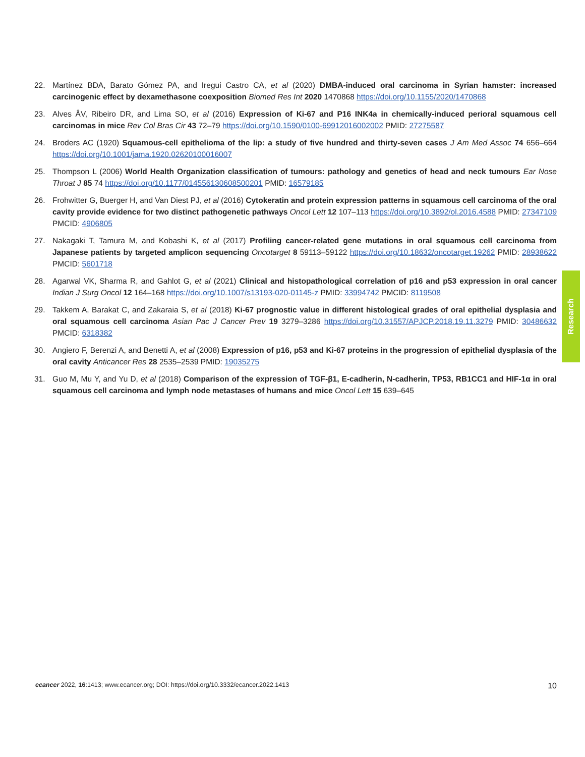22. Martínez BDA, Barato Gómez PA, and Iregui Castro CA, et al (2020) DMBA-induced oral carcinoma in Syrian hamster: increased carcinogenic effect by dexamethasone coexposition Biomed Res Int 2020 1470868 https://doi.org/10.1155/2020/1470868
23. Alves ÂV, Ribeiro DR, and Lima SO, et al (2016) Expression of Ki-67 and P16 INK4a in chemically-induced perioral squamous cell carcinomas in mice Rev Col Bras Cir 43 72–79 https://doi.org/10.1590/0100-69912016002002 PMID: 27275587
24. Broders AC (1920) Squamous-cell epithelioma of the lip: a study of five hundred and thirty-seven cases J Am Med Assoc 74 656–664 https://doi.org/10.1001/jama.1920.02620100016007
25. Thompson L (2006) World Health Organization classification of tumours: pathology and genetics of head and neck tumours Ear Nose Throat J 85 74 https://doi.org/10.1177/014556130608500201 PMID: 16579185
26. Frohwitter G, Buerger H, and Van Diest PJ, et al (2016) Cytokeratin and protein expression patterns in squamous cell carcinoma of the oral cavity provide evidence for two distinct pathogenetic pathways Oncol Lett 12 107–113 https://doi.org/10.3892/ol.2016.4588 PMID: 27347109 PMCID: 4906805
27. Nakagaki T, Tamura M, and Kobashi K, et al (2017) Profiling cancer-related gene mutations in oral squamous cell carcinoma from Japanese patients by targeted amplicon sequencing Oncotarget 8 59113–59122 https://doi.org/10.18632/oncotarget.19262 PMID: 28938622 PMCID: 5601718
28. Agarwal VK, Sharma R, and Gahlot G, et al (2021) Clinical and histopathological correlation of p16 and p53 expression in oral cancer Indian J Surg Oncol 12 164–168 https://doi.org/10.1007/s13193-020-01145-z PMID: 33994742 PMCID: 8119508
29. Takkem A, Barakat C, and Zakaraia S, et al (2018) Ki-67 prognostic value in different histological grades of oral epithelial dysplasia and oral squamous cell carcinoma Asian Pac J Cancer Prev 19 3279–3286 https://doi.org/10.31557/APJCP.2018.19.11.3279 PMID: 30486632 PMCID: 6318382
30. Angiero F, Berenzi A, and Benetti A, et al (2008) Expression of p16, p53 and Ki-67 proteins in the progression of epithelial dysplasia of the oral cavity Anticancer Res 28 2535–2539 PMID: 19035275
31. Guo M, Mu Y, and Yu D, et al (2018) Comparison of the expression of TGF-β1, E-cadherin, N-cadherin, TP53, RB1CC1 and HIF-1α in oral squamous cell carcinoma and lymph node metastases of humans and mice Oncol Lett 15 639–645
Research
ecancer 2022, 16:1413; www.ecancer.org; DOI: https://doi.org/10.3332/ecancer.2022.1413
10